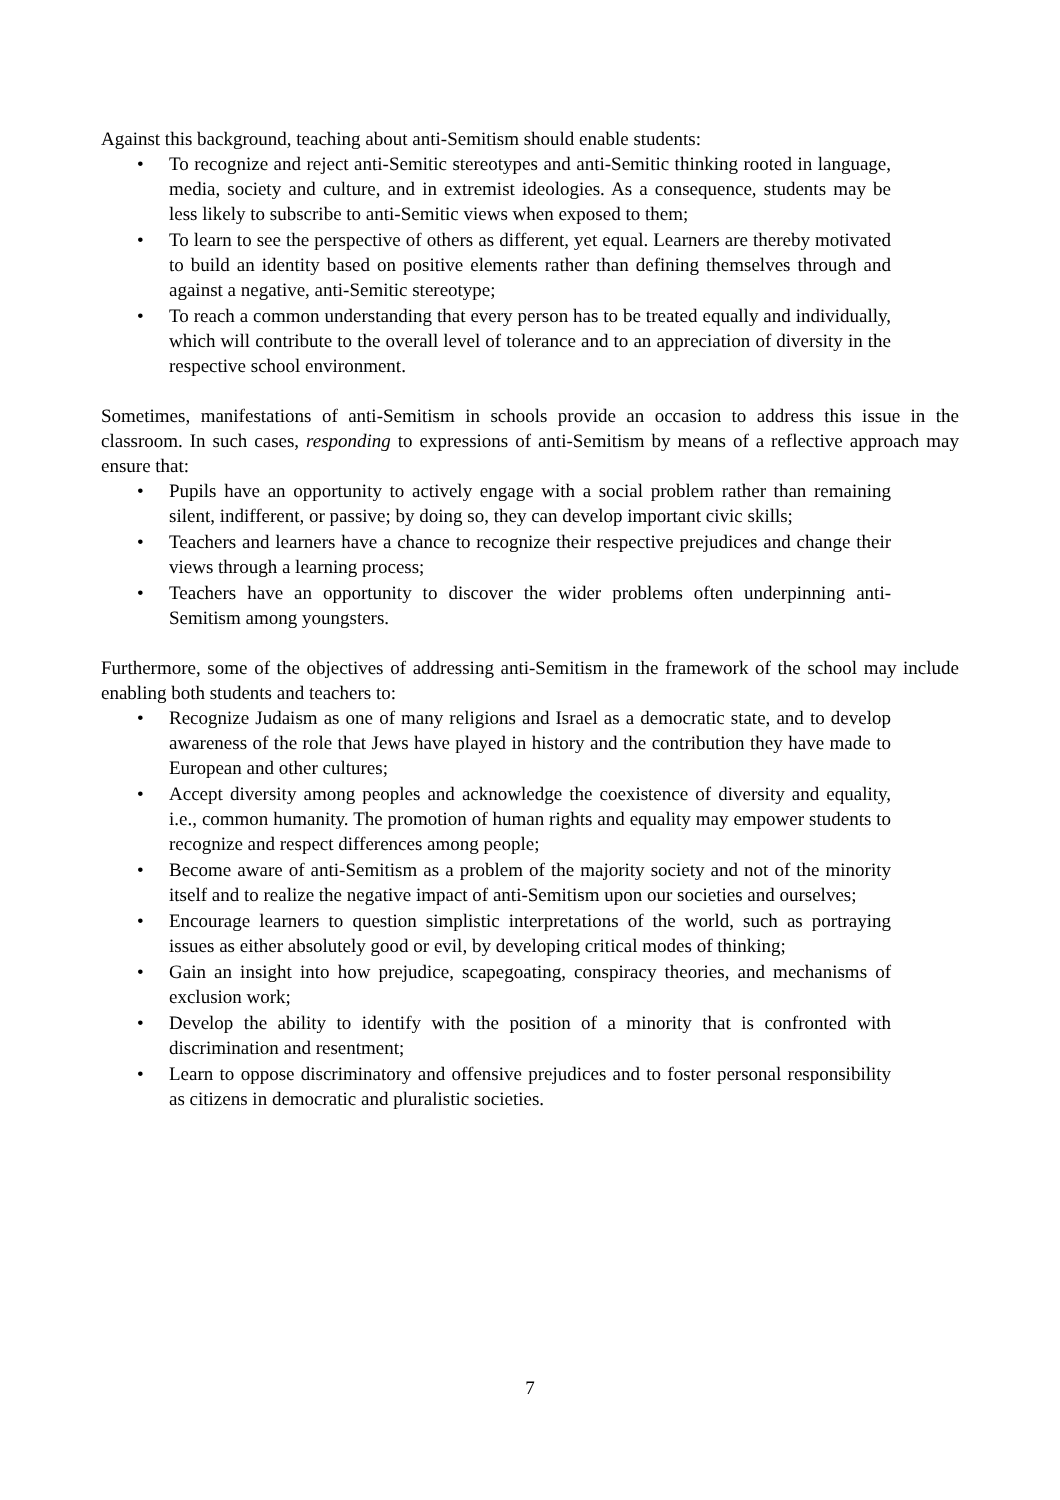Against this background, teaching about anti-Semitism should enable students:
• To recognize and reject anti-Semitic stereotypes and anti-Semitic thinking rooted in language, media, society and culture, and in extremist ideologies. As a consequence, students may be less likely to subscribe to anti-Semitic views when exposed to them;
• To learn to see the perspective of others as different, yet equal. Learners are thereby motivated to build an identity based on positive elements rather than defining themselves through and against a negative, anti-Semitic stereotype;
• To reach a common understanding that every person has to be treated equally and individually, which will contribute to the overall level of tolerance and to an appreciation of diversity in the respective school environment.
Sometimes, manifestations of anti-Semitism in schools provide an occasion to address this issue in the classroom. In such cases, responding to expressions of anti-Semitism by means of a reflective approach may ensure that:
• Pupils have an opportunity to actively engage with a social problem rather than remaining silent, indifferent, or passive; by doing so, they can develop important civic skills;
• Teachers and learners have a chance to recognize their respective prejudices and change their views through a learning process;
• Teachers have an opportunity to discover the wider problems often underpinning anti-Semitism among youngsters.
Furthermore, some of the objectives of addressing anti-Semitism in the framework of the school may include enabling both students and teachers to:
• Recognize Judaism as one of many religions and Israel as a democratic state, and to develop awareness of the role that Jews have played in history and the contribution they have made to European and other cultures;
• Accept diversity among peoples and acknowledge the coexistence of diversity and equality, i.e., common humanity. The promotion of human rights and equality may empower students to recognize and respect differences among people;
• Become aware of anti-Semitism as a problem of the majority society and not of the minority itself and to realize the negative impact of anti-Semitism upon our societies and ourselves;
• Encourage learners to question simplistic interpretations of the world, such as portraying issues as either absolutely good or evil, by developing critical modes of thinking;
• Gain an insight into how prejudice, scapegoating, conspiracy theories, and mechanisms of exclusion work;
• Develop the ability to identify with the position of a minority that is confronted with discrimination and resentment;
• Learn to oppose discriminatory and offensive prejudices and to foster personal responsibility as citizens in democratic and pluralistic societies.
7